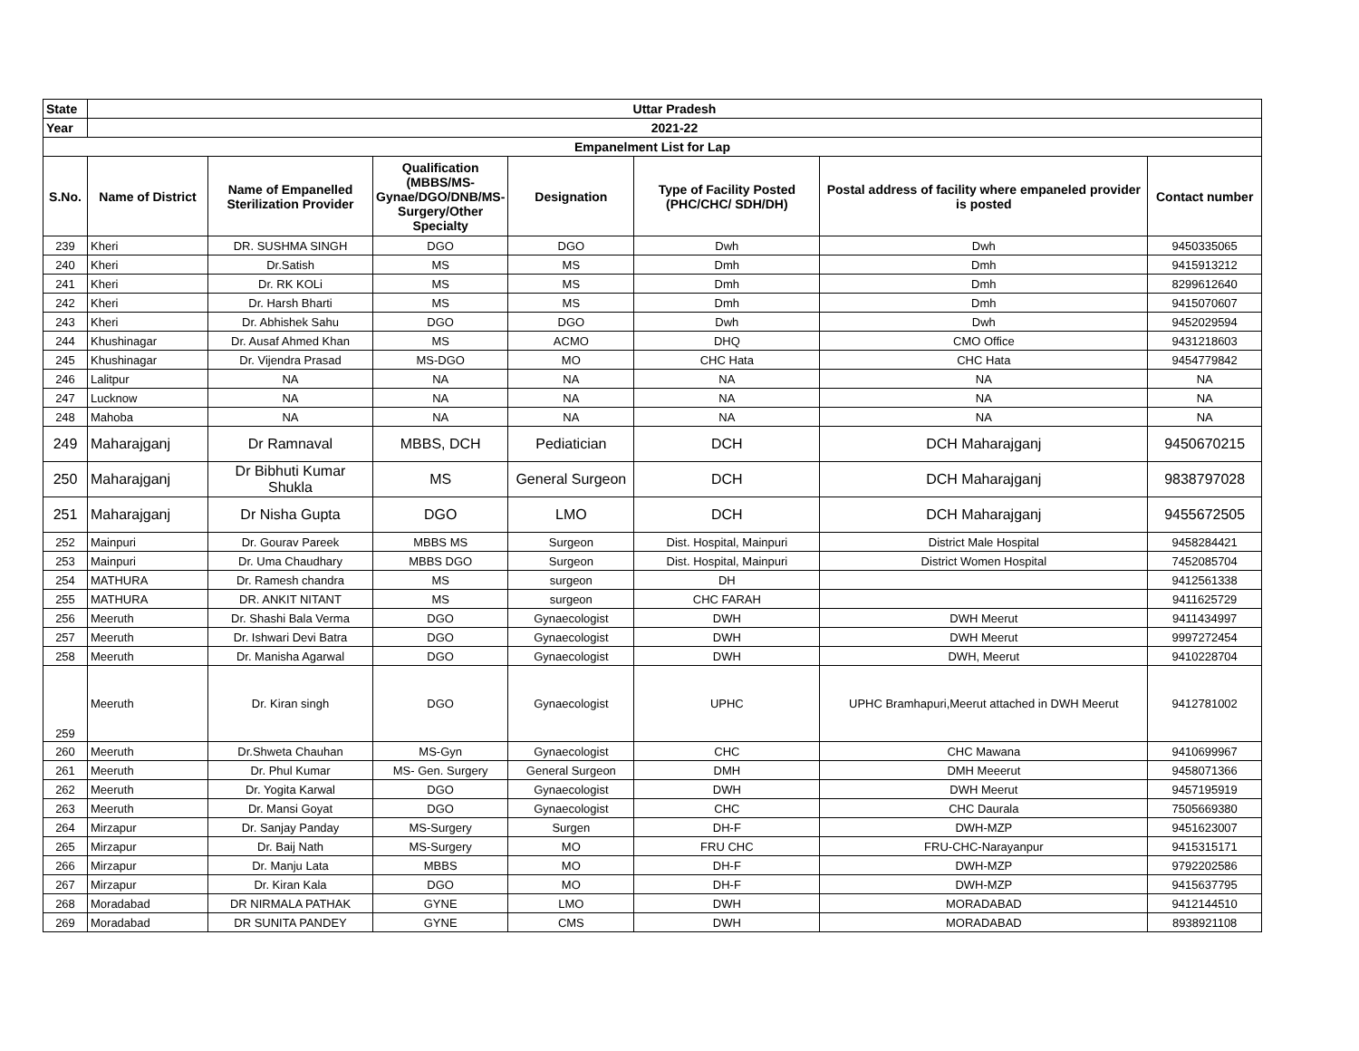| State | Uttar Pradesh | | | | | | |
| --- | --- | --- | --- | --- | --- | --- | --- |
| Year | 2021-22 | | | | | | |
| Empanelment List for Lap | | | | | | | |
| S.No. | Name of District | Name of Empanelled Sterilization Provider | Qualification (MBBS/MS-Gynae/DGO/DNB/MS-Surgery/Other Specialty | Designation | Type of Facility Posted (PHC/CHC/ SDH/DH) | Postal address of facility where empaneled provider is posted | Contact number |
| 239 | Kheri | DR. SUSHMA SINGH | DGO | DGO | Dwh | Dwh | 9450335065 |
| 240 | Kheri | Dr.Satish | MS | MS | Dmh | Dmh | 9415913212 |
| 241 | Kheri | Dr. RK KOLi | MS | MS | Dmh | Dmh | 8299612640 |
| 242 | Kheri | Dr. Harsh Bharti | MS | MS | Dmh | Dmh | 9415070607 |
| 243 | Kheri | Dr. Abhishek Sahu | DGO | DGO | Dwh | Dwh | 9452029594 |
| 244 | Khushinagar | Dr. Ausaf Ahmed Khan | MS | ACMO | DHQ | CMO Office | 9431218603 |
| 245 | Khushinagar | Dr. Vijendra Prasad | MS-DGO | MO | CHC Hata | CHC Hata | 9454779842 |
| 246 | Lalitpur | NA | NA | NA | NA | NA | NA |
| 247 | Lucknow | NA | NA | NA | NA | NA | NA |
| 248 | Mahoba | NA | NA | NA | NA | NA | NA |
| 249 | Maharajganj | Dr Ramnaval | MBBS, DCH | Pediatician | DCH | DCH Maharajganj | 9450670215 |
| 250 | Maharajganj | Dr Bibhuti Kumar Shukla | MS | General Surgeon | DCH | DCH Maharajganj | 9838797028 |
| 251 | Maharajganj | Dr Nisha Gupta | DGO | LMO | DCH | DCH Maharajganj | 9455672505 |
| 252 | Mainpuri | Dr. Gourav Pareek | MBBS MS | Surgeon | Dist. Hospital, Mainpuri | District Male Hospital | 9458284421 |
| 253 | Mainpuri | Dr. Uma Chaudhary | MBBS DGO | Surgeon | Dist. Hospital, Mainpuri | District Women Hospital | 7452085704 |
| 254 | MATHURA | Dr. Ramesh chandra | MS | surgeon | DH | | 9412561338 |
| 255 | MATHURA | DR. ANKIT NITANT | MS | surgeon | CHC FARAH | | 9411625729 |
| 256 | Meeruth | Dr. Shashi Bala Verma | DGO | Gynaecologist | DWH | DWH Meerut | 9411434997 |
| 257 | Meeruth | Dr. Ishwari Devi Batra | DGO | Gynaecologist | DWH | DWH Meerut | 9997272454 |
| 258 | Meeruth | Dr. Manisha Agarwal | DGO | Gynaecologist | DWH | DWH, Meerut | 9410228704 |
| 259 | Meeruth | Dr. Kiran singh | DGO | Gynaecologist | UPHC | UPHC Bramhapuri,Meerut attached in DWH Meerut | 9412781002 |
| 260 | Meeruth | Dr.Shweta Chauhan | MS-Gyn | Gynaecologist | CHC | CHC Mawana | 9410699967 |
| 261 | Meeruth | Dr. Phul Kumar | MS- Gen. Surgery | General Surgeon | DMH | DMH Meeerut | 9458071366 |
| 262 | Meeruth | Dr. Yogita Karwal | DGO | Gynaecologist | DWH | DWH Meerut | 9457195919 |
| 263 | Meeruth | Dr. Mansi Goyat | DGO | Gynaecologist | CHC | CHC Daurala | 7505669380 |
| 264 | Mirzapur | Dr. Sanjay Panday | MS-Surgery | Surgen | DH-F | DWH-MZP | 9451623007 |
| 265 | Mirzapur | Dr. Baij Nath | MS-Surgery | MO | FRU CHC | FRU-CHC-Narayanpur | 9415315171 |
| 266 | Mirzapur | Dr. Manju Lata | MBBS | MO | DH-F | DWH-MZP | 9792202586 |
| 267 | Mirzapur | Dr. Kiran Kala | DGO | MO | DH-F | DWH-MZP | 9415637795 |
| 268 | Moradabad | DR NIRMALA PATHAK | GYNE | LMO | DWH | MORADABAD | 9412144510 |
| 269 | Moradabad | DR SUNITA PANDEY | GYNE | CMS | DWH | MORADABAD | 8938921108 |